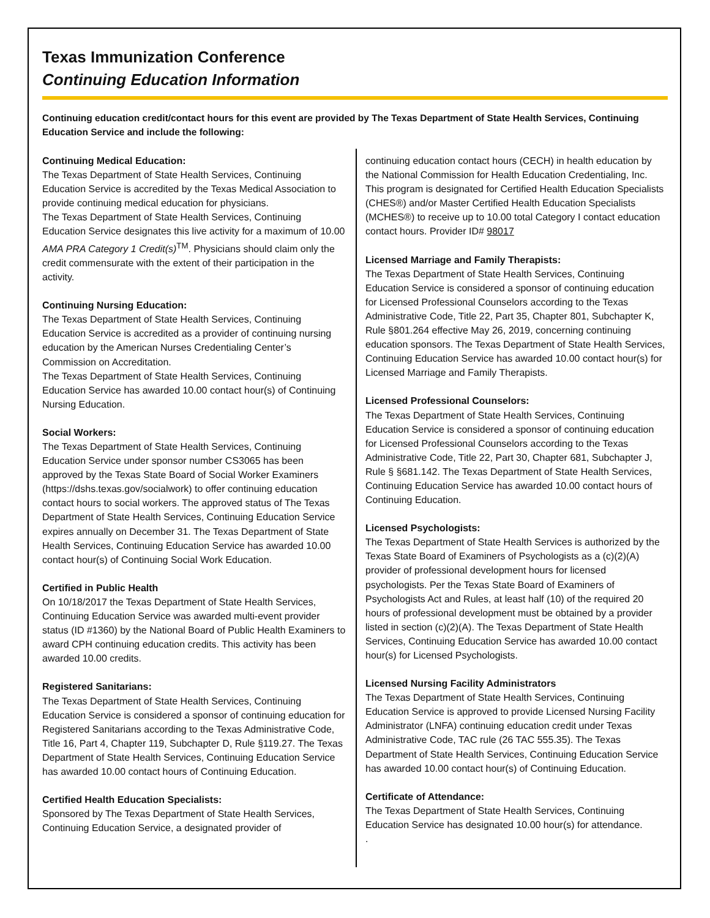Texas Immunization Conference
Continuing Education Information
Continuing education credit/contact hours for this event are provided by The Texas Department of State Health Services, Continuing Education Service and include the following:
Continuing Medical Education:
The Texas Department of State Health Services, Continuing Education Service is accredited by the Texas Medical Association to provide continuing medical education for physicians.
The Texas Department of State Health Services, Continuing Education Service designates this live activity for a maximum of 10.00 AMA PRA Category 1 Credit(s)<sup>TM</sup>. Physicians should claim only the credit commensurate with the extent of their participation in the activity.
Continuing Nursing Education:
The Texas Department of State Health Services, Continuing Education Service is accredited as a provider of continuing nursing education by the American Nurses Credentialing Center’s Commission on Accreditation.
The Texas Department of State Health Services, Continuing Education Service has awarded 10.00 contact hour(s) of Continuing Nursing Education.
Social Workers:
The Texas Department of State Health Services, Continuing Education Service under sponsor number CS3065 has been approved by the Texas State Board of Social Worker Examiners (https://dshs.texas.gov/socialwork) to offer continuing education contact hours to social workers. The approved status of The Texas Department of State Health Services, Continuing Education Service expires annually on December 31. The Texas Department of State Health Services, Continuing Education Service has awarded 10.00 contact hour(s) of Continuing Social Work Education.
Certified in Public Health
On 10/18/2017 the Texas Department of State Health Services, Continuing Education Service was awarded multi-event provider status (ID #1360) by the National Board of Public Health Examiners to award CPH continuing education credits. This activity has been awarded 10.00 credits.
Registered Sanitarians:
The Texas Department of State Health Services, Continuing Education Service is considered a sponsor of continuing education for Registered Sanitarians according to the Texas Administrative Code, Title 16, Part 4, Chapter 119, Subchapter D, Rule §119.27. The Texas Department of State Health Services, Continuing Education Service has awarded 10.00 contact hours of Continuing Education.
Certified Health Education Specialists:
Sponsored by The Texas Department of State Health Services, Continuing Education Service, a designated provider of
continuing education contact hours (CECH) in health education by the National Commission for Health Education Credentialing, Inc. This program is designated for Certified Health Education Specialists (CHES®) and/or Master Certified Health Education Specialists (MCHES®) to receive up to 10.00 total Category I contact education contact hours. Provider ID# 98017
Licensed Marriage and Family Therapists:
The Texas Department of State Health Services, Continuing Education Service is considered a sponsor of continuing education for Licensed Professional Counselors according to the Texas Administrative Code, Title 22, Part 35, Chapter 801, Subchapter K, Rule §801.264 effective May 26, 2019, concerning continuing education sponsors. The Texas Department of State Health Services, Continuing Education Service has awarded 10.00 contact hour(s) for Licensed Marriage and Family Therapists.
Licensed Professional Counselors:
The Texas Department of State Health Services, Continuing Education Service is considered a sponsor of continuing education for Licensed Professional Counselors according to the Texas Administrative Code, Title 22, Part 30, Chapter 681, Subchapter J, Rule § §681.142. The Texas Department of State Health Services, Continuing Education Service has awarded 10.00 contact hours of Continuing Education.
Licensed Psychologists:
The Texas Department of State Health Services is authorized by the Texas State Board of Examiners of Psychologists as a (c)(2)(A) provider of professional development hours for licensed psychologists. Per the Texas State Board of Examiners of Psychologists Act and Rules, at least half (10) of the required 20 hours of professional development must be obtained by a provider listed in section (c)(2)(A). The Texas Department of State Health Services, Continuing Education Service has awarded 10.00 contact hour(s) for Licensed Psychologists.
Licensed Nursing Facility Administrators
The Texas Department of State Health Services, Continuing Education Service is approved to provide Licensed Nursing Facility Administrator (LNFA) continuing education credit under Texas Administrative Code, TAC rule (26 TAC 555.35). The Texas Department of State Health Services, Continuing Education Service has awarded 10.00 contact hour(s) of Continuing Education.
Certificate of Attendance:
The Texas Department of State Health Services, Continuing Education Service has designated 10.00 hour(s) for attendance.
.